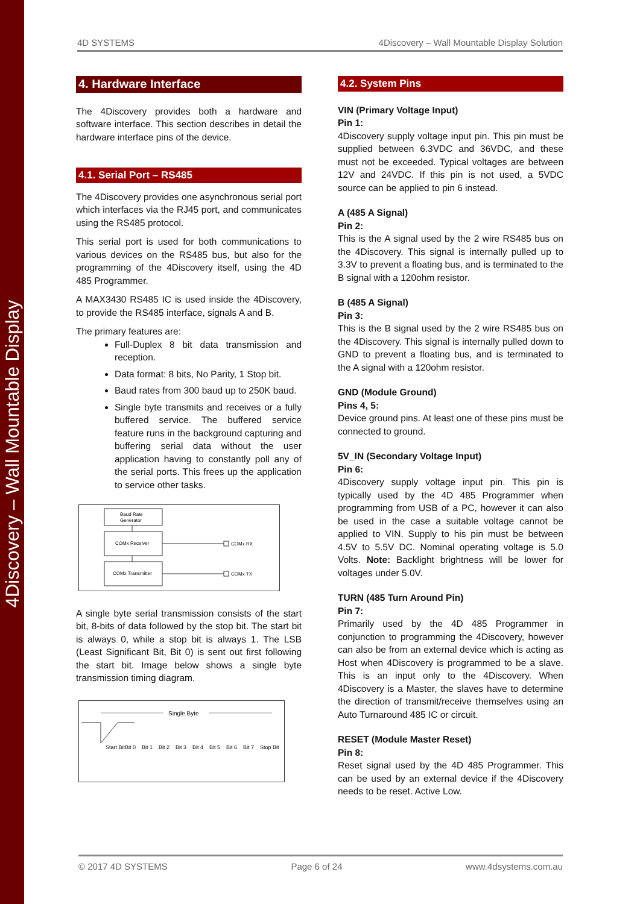4Discovery – Wall Mountable Display
4D SYSTEMS 4Discovery – Wall Mountable Display Solution
4. Hardware Interface
The 4Discovery provides both a hardware and software interface. This section describes in detail the hardware interface pins of the device.
4.1. Serial Port – RS485
The 4Discovery provides one asynchronous serial port which interfaces via the RJ45 port, and communicates using the RS485 protocol.
This serial port is used for both communications to various devices on the RS485 bus, but also for the programming of the 4Discovery itself, using the 4D 485 Programmer.
A MAX3430 RS485 IC is used inside the 4Discovery, to provide the RS485 interface, signals A and B.
The primary features are:
Full-Duplex 8 bit data transmission and reception.
Data format: 8 bits, No Parity, 1 Stop bit.
Baud rates from 300 baud up to 250K baud.
Single byte transmits and receives or a fully buffered service. The buffered service feature runs in the background capturing and buffering serial data without the user application having to constantly poll any of the serial ports. This frees up the application to service other tasks.
Baud Rate
Generator
COMx Receiver
COMx Transmitter
COMx RX
COMx TX
A single byte serial transmission consists of the start bit, 8-bits of data followed by the stop bit. The start bit is always 0, while a stop bit is always 1. The LSB (Least Significant Bit, Bit 0) is sent out first following the start bit. Image below shows a single byte transmission timing diagram.
Single Byte
Start Bit
Bit 0
Bit 1
Bit 2
Bit 3
Bit 4
Bit 5
Bit 6
Bit 7
Stop Bit
4.2. System Pins
VIN (Primary Voltage Input)
Pin 1:
4Discovery supply voltage input pin. This pin must be supplied between 6.3VDC and 36VDC, and these must not be exceeded. Typical voltages are between 12V and 24VDC. If this pin is not used, a 5VDC source can be applied to pin 6 instead.
A (485 A Signal)
Pin 2:
This is the A signal used by the 2 wire RS485 bus on the 4Discovery. This signal is internally pulled up to 3.3V to prevent a floating bus, and is terminated to the B signal with a 120ohm resistor.
B (485 A Signal)
Pin 3:
This is the B signal used by the 2 wire RS485 bus on the 4Discovery. This signal is internally pulled down to GND to prevent a floating bus, and is terminated to the A signal with a 120ohm resistor.
GND (Module Ground)
Pins 4, 5:
Device ground pins. At least one of these pins must be connected to ground.
5V_IN (Secondary Voltage Input)
Pin 6:
4Discovery supply voltage input pin. This pin is typically used by the 4D 485 Programmer when programming from USB of a PC, however it can also be used in the case a suitable voltage cannot be applied to VIN. Supply to his pin must be between 4.5V to 5.5V DC. Nominal operating voltage is 5.0 Volts. Note: Backlight brightness will be lower for voltages under 5.0V.
TURN (485 Turn Around Pin)
Pin 7:
Primarily used by the 4D 485 Programmer in conjunction to programming the 4Discovery, however can also be from an external device which is acting as Host when 4Discovery is programmed to be a slave. This is an input only to the 4Discovery. When 4Discovery is a Master, the slaves have to determine the direction of transmit/receive themselves using an Auto Turnaround 485 IC or circuit.
RESET (Module Master Reset)
Pin 8:
Reset signal used by the 4D 485 Programmer. This can be used by an external device if the 4Discovery needs to be reset. Active Low.
© 2017 4D SYSTEMS Page 6 of 24 www.4dsystems.com.au